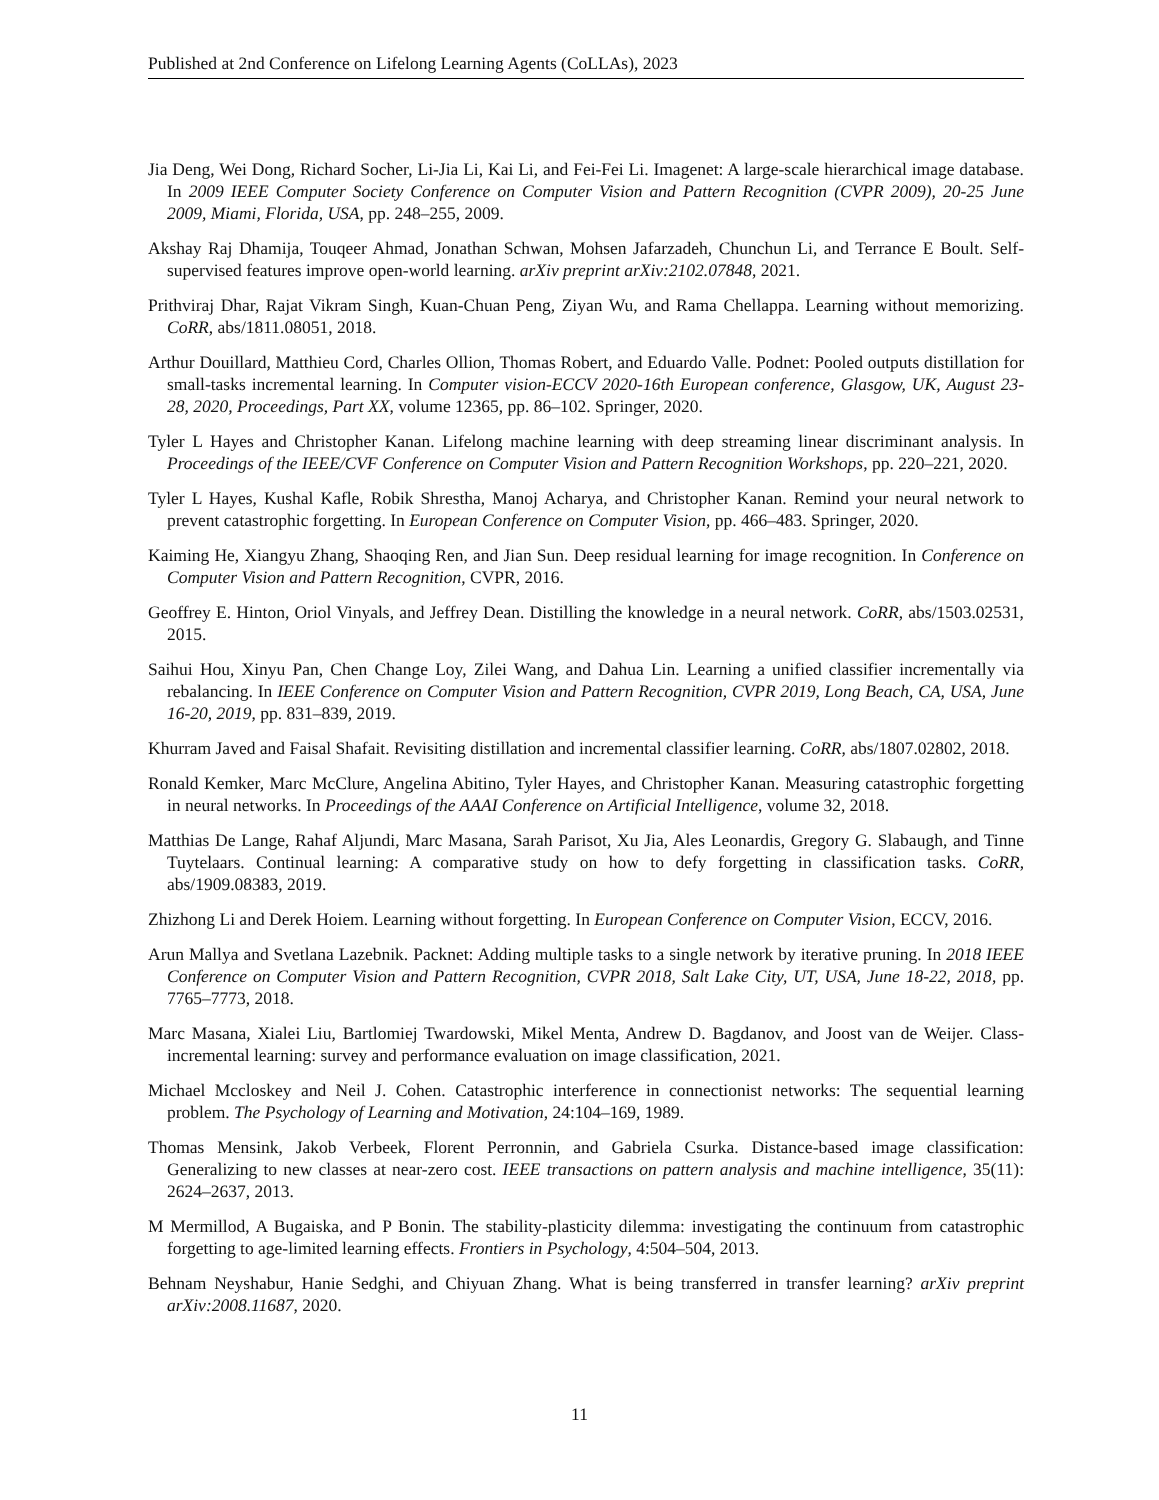Published at 2nd Conference on Lifelong Learning Agents (CoLLAs), 2023
Jia Deng, Wei Dong, Richard Socher, Li-Jia Li, Kai Li, and Fei-Fei Li. Imagenet: A large-scale hierarchical image database. In 2009 IEEE Computer Society Conference on Computer Vision and Pattern Recognition (CVPR 2009), 20-25 June 2009, Miami, Florida, USA, pp. 248–255, 2009.
Akshay Raj Dhamija, Touqeer Ahmad, Jonathan Schwan, Mohsen Jafarzadeh, Chunchun Li, and Terrance E Boult. Self-supervised features improve open-world learning. arXiv preprint arXiv:2102.07848, 2021.
Prithviraj Dhar, Rajat Vikram Singh, Kuan-Chuan Peng, Ziyan Wu, and Rama Chellappa. Learning without memorizing. CoRR, abs/1811.08051, 2018.
Arthur Douillard, Matthieu Cord, Charles Ollion, Thomas Robert, and Eduardo Valle. Podnet: Pooled outputs distillation for small-tasks incremental learning. In Computer vision-ECCV 2020-16th European conference, Glasgow, UK, August 23-28, 2020, Proceedings, Part XX, volume 12365, pp. 86–102. Springer, 2020.
Tyler L Hayes and Christopher Kanan. Lifelong machine learning with deep streaming linear discriminant analysis. In Proceedings of the IEEE/CVF Conference on Computer Vision and Pattern Recognition Workshops, pp. 220–221, 2020.
Tyler L Hayes, Kushal Kafle, Robik Shrestha, Manoj Acharya, and Christopher Kanan. Remind your neural network to prevent catastrophic forgetting. In European Conference on Computer Vision, pp. 466–483. Springer, 2020.
Kaiming He, Xiangyu Zhang, Shaoqing Ren, and Jian Sun. Deep residual learning for image recognition. In Conference on Computer Vision and Pattern Recognition, CVPR, 2016.
Geoffrey E. Hinton, Oriol Vinyals, and Jeffrey Dean. Distilling the knowledge in a neural network. CoRR, abs/1503.02531, 2015.
Saihui Hou, Xinyu Pan, Chen Change Loy, Zilei Wang, and Dahua Lin. Learning a unified classifier incrementally via rebalancing. In IEEE Conference on Computer Vision and Pattern Recognition, CVPR 2019, Long Beach, CA, USA, June 16-20, 2019, pp. 831–839, 2019.
Khurram Javed and Faisal Shafait. Revisiting distillation and incremental classifier learning. CoRR, abs/1807.02802, 2018.
Ronald Kemker, Marc McClure, Angelina Abitino, Tyler Hayes, and Christopher Kanan. Measuring catastrophic forgetting in neural networks. In Proceedings of the AAAI Conference on Artificial Intelligence, volume 32, 2018.
Matthias De Lange, Rahaf Aljundi, Marc Masana, Sarah Parisot, Xu Jia, Ales Leonardis, Gregory G. Slabaugh, and Tinne Tuytelaars. Continual learning: A comparative study on how to defy forgetting in classification tasks. CoRR, abs/1909.08383, 2019.
Zhizhong Li and Derek Hoiem. Learning without forgetting. In European Conference on Computer Vision, ECCV, 2016.
Arun Mallya and Svetlana Lazebnik. Packnet: Adding multiple tasks to a single network by iterative pruning. In 2018 IEEE Conference on Computer Vision and Pattern Recognition, CVPR 2018, Salt Lake City, UT, USA, June 18-22, 2018, pp. 7765–7773, 2018.
Marc Masana, Xialei Liu, Bartlomiej Twardowski, Mikel Menta, Andrew D. Bagdanov, and Joost van de Weijer. Class-incremental learning: survey and performance evaluation on image classification, 2021.
Michael Mccloskey and Neil J. Cohen. Catastrophic interference in connectionist networks: The sequential learning problem. The Psychology of Learning and Motivation, 24:104–169, 1989.
Thomas Mensink, Jakob Verbeek, Florent Perronnin, and Gabriela Csurka. Distance-based image classification: Generalizing to new classes at near-zero cost. IEEE transactions on pattern analysis and machine intelligence, 35(11): 2624–2637, 2013.
M Mermillod, A Bugaiska, and P Bonin. The stability-plasticity dilemma: investigating the continuum from catastrophic forgetting to age-limited learning effects. Frontiers in Psychology, 4:504–504, 2013.
Behnam Neyshabur, Hanie Sedghi, and Chiyuan Zhang. What is being transferred in transfer learning? arXiv preprint arXiv:2008.11687, 2020.
11